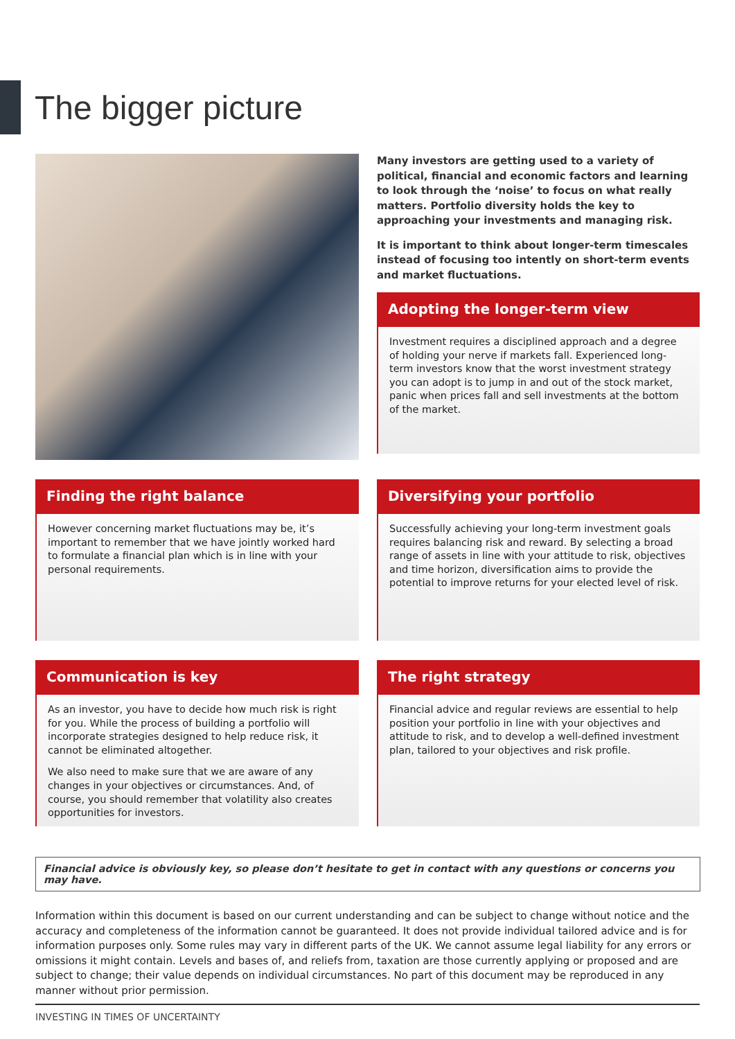The bigger picture
Many investors are getting used to a variety of political, financial and economic factors and learning to look through the ‘noise’ to focus on what really matters. Portfolio diversity holds the key to approaching your investments and managing risk.
It is important to think about longer-term timescales instead of focusing too intently on short-term events and market fluctuations.
Adopting the longer-term view
Investment requires a disciplined approach and a degree of holding your nerve if markets fall. Experienced long-term investors know that the worst investment strategy you can adopt is to jump in and out of the stock market, panic when prices fall and sell investments at the bottom of the market.
Finding the right balance
However concerning market fluctuations may be, it’s important to remember that we have jointly worked hard to formulate a financial plan which is in line with your personal requirements.
Diversifying your portfolio
Successfully achieving your long-term investment goals requires balancing risk and reward. By selecting a broad range of assets in line with your attitude to risk, objectives and time horizon, diversification aims to provide the potential to improve returns for your elected level of risk.
Communication is key
As an investor, you have to decide how much risk is right for you. While the process of building a portfolio will incorporate strategies designed to help reduce risk, it cannot be eliminated altogether.
We also need to make sure that we are aware of any changes in your objectives or circumstances. And, of course, you should remember that volatility also creates opportunities for investors.
The right strategy
Financial advice and regular reviews are essential to help position your portfolio in line with your objectives and attitude to risk, and to develop a well-defined investment plan, tailored to your objectives and risk profile.
Financial advice is obviously key, so please don’t hesitate to get in contact with any questions or concerns you may have.
Information within this document is based on our current understanding and can be subject to change without notice and the accuracy and completeness of the information cannot be guaranteed. It does not provide individual tailored advice and is for information purposes only. Some rules may vary in different parts of the UK. We cannot assume legal liability for any errors or omissions it might contain. Levels and bases of, and reliefs from, taxation are those currently applying or proposed and are subject to change; their value depends on individual circumstances. No part of this document may be reproduced in any manner without prior permission.
INVESTING IN TIMES OF UNCERTAINTY